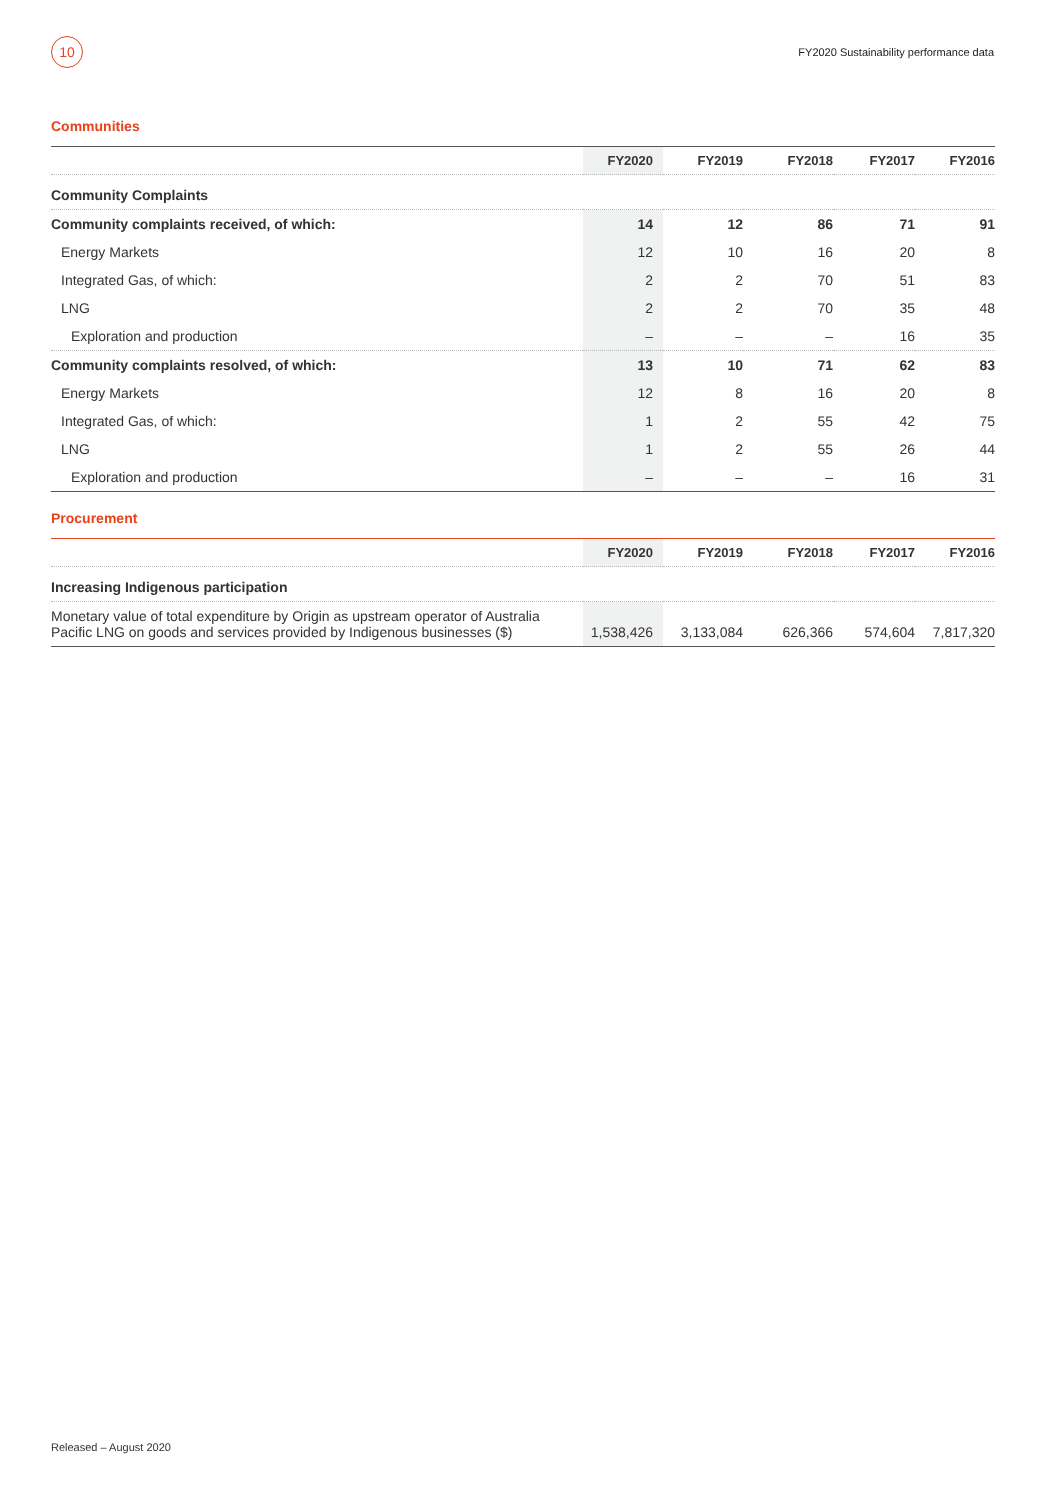10
FY2020 Sustainability performance data
Communities
| | FY2020 | FY2019 | FY2018 | FY2017 | FY2016 |
| --- | --- | --- | --- | --- | --- |
| Community Complaints | | | | | |
| Community complaints received, of which: | 14 | 12 | 86 | 71 | 91 |
| Energy Markets | 12 | 10 | 16 | 20 | 8 |
| Integrated Gas, of which: | 2 | 2 | 70 | 51 | 83 |
| LNG | 2 | 2 | 70 | 35 | 48 |
| Exploration and production | – | – | – | 16 | 35 |
| Community complaints resolved, of which: | 13 | 10 | 71 | 62 | 83 |
| Energy Markets | 12 | 8 | 16 | 20 | 8 |
| Integrated Gas, of which: | 1 | 2 | 55 | 42 | 75 |
| LNG | 1 | 2 | 55 | 26 | 44 |
| Exploration and production | – | – | – | 16 | 31 |
Procurement
| | FY2020 | FY2019 | FY2018 | FY2017 | FY2016 |
| --- | --- | --- | --- | --- | --- |
| Increasing Indigenous participation | | | | | |
| Monetary value of total expenditure by Origin as upstream operator of Australia Pacific LNG on goods and services provided by Indigenous businesses ($) | 1,538,426 | 3,133,084 | 626,366 | 574,604 | 7,817,320 |
Released – August 2020